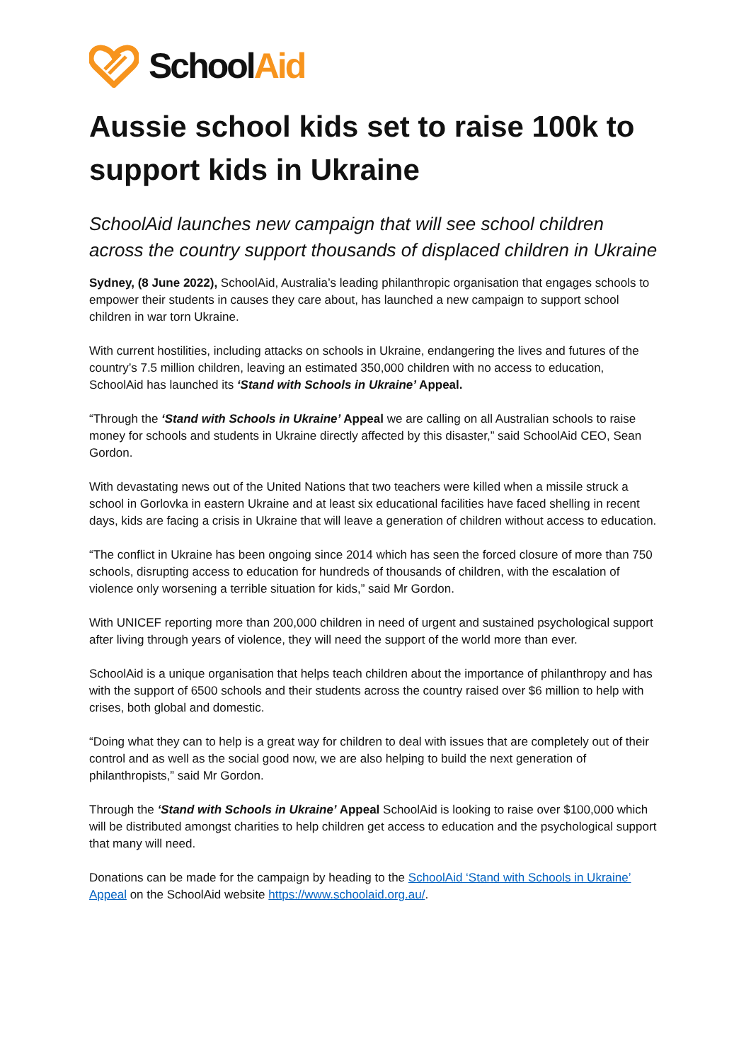SchoolAid
Aussie school kids set to raise 100k to support kids in Ukraine
SchoolAid launches new campaign that will see school children across the country support thousands of displaced children in Ukraine
Sydney, (8 June 2022), SchoolAid, Australia’s leading philanthropic organisation that engages schools to empower their students in causes they care about, has launched a new campaign to support school children in war torn Ukraine.
With current hostilities, including attacks on schools in Ukraine, endangering the lives and futures of the country’s 7.5 million children, leaving an estimated 350,000 children with no access to education, SchoolAid has launched its ‘Stand with Schools in Ukraine’ Appeal.
“Through the ‘Stand with Schools in Ukraine’ Appeal we are calling on all Australian schools to raise money for schools and students in Ukraine directly affected by this disaster,” said SchoolAid CEO, Sean Gordon.
With devastating news out of the United Nations that two teachers were killed when a missile struck a school in Gorlovka in eastern Ukraine and at least six educational facilities have faced shelling in recent days, kids are facing a crisis in Ukraine that will leave a generation of children without access to education.
“The conflict in Ukraine has been ongoing since 2014 which has seen the forced closure of more than 750 schools, disrupting access to education for hundreds of thousands of children, with the escalation of violence only worsening a terrible situation for kids,” said Mr Gordon.
With UNICEF reporting more than 200,000 children in need of urgent and sustained psychological support after living through years of violence, they will need the support of the world more than ever.
SchoolAid is a unique organisation that helps teach children about the importance of philanthropy and has with the support of 6500 schools and their students across the country raised over $6 million to help with crises, both global and domestic.
“Doing what they can to help is a great way for children to deal with issues that are completely out of their control and as well as the social good now, we are also helping to build the next generation of philanthropists,” said Mr Gordon.
Through the ‘Stand with Schools in Ukraine’ Appeal SchoolAid is looking to raise over $100,000 which will be distributed amongst charities to help children get access to education and the psychological support that many will need.
Donations can be made for the campaign by heading to the SchoolAid ‘Stand with Schools in Ukraine’ Appeal on the SchoolAid website https://www.schoolaid.org.au/.